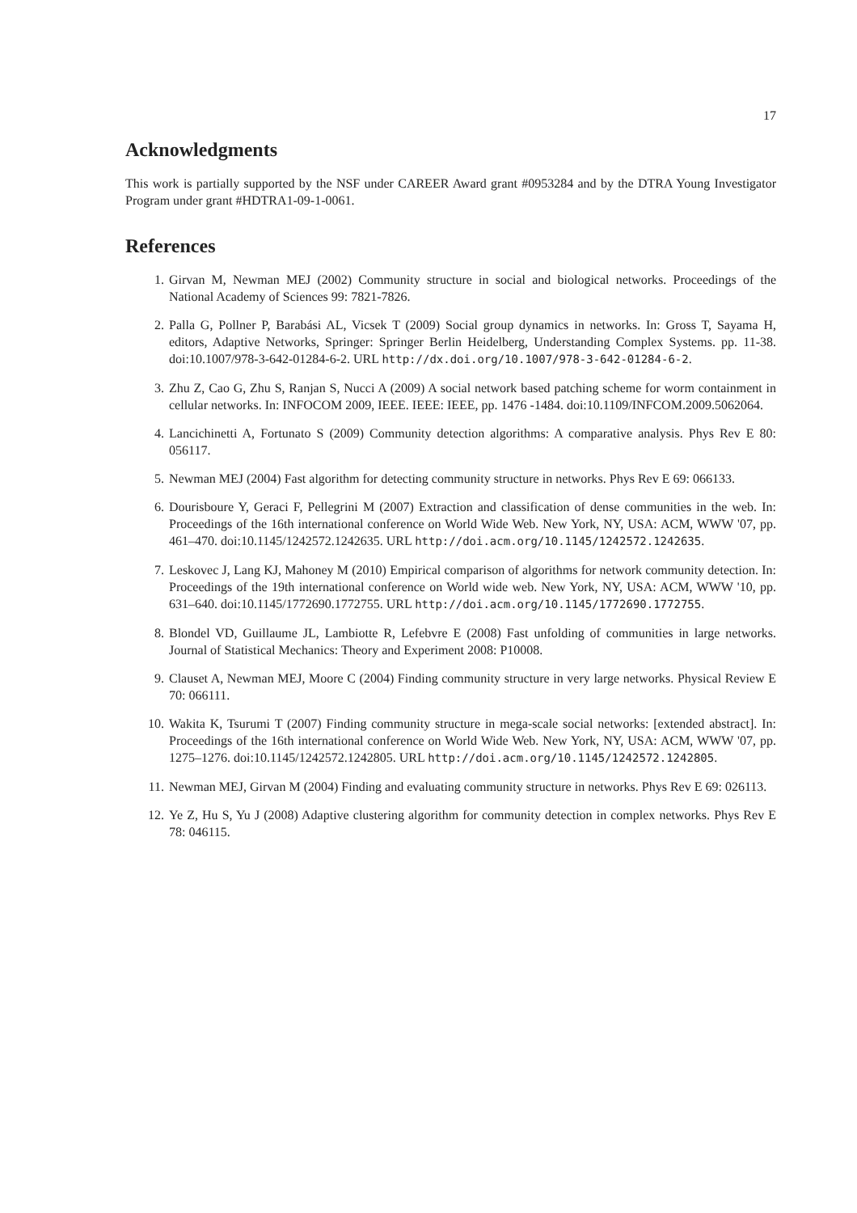17
Acknowledgments
This work is partially supported by the NSF under CAREER Award grant #0953284 and by the DTRA Young Investigator Program under grant #HDTRA1-09-1-0061.
References
1. Girvan M, Newman MEJ (2002) Community structure in social and biological networks. Proceedings of the National Academy of Sciences 99: 7821-7826.
2. Palla G, Pollner P, Barabási AL, Vicsek T (2009) Social group dynamics in networks. In: Gross T, Sayama H, editors, Adaptive Networks, Springer: Springer Berlin Heidelberg, Understanding Complex Systems. pp. 11-38. doi:10.1007/978-3-642-01284-6-2. URL http://dx.doi.org/10.1007/978-3-642-01284-6-2.
3. Zhu Z, Cao G, Zhu S, Ranjan S, Nucci A (2009) A social network based patching scheme for worm containment in cellular networks. In: INFOCOM 2009, IEEE. IEEE: IEEE, pp. 1476 -1484. doi:10.1109/INFCOM.2009.5062064.
4. Lancichinetti A, Fortunato S (2009) Community detection algorithms: A comparative analysis. Phys Rev E 80: 056117.
5. Newman MEJ (2004) Fast algorithm for detecting community structure in networks. Phys Rev E 69: 066133.
6. Dourisboure Y, Geraci F, Pellegrini M (2007) Extraction and classification of dense communities in the web. In: Proceedings of the 16th international conference on World Wide Web. New York, NY, USA: ACM, WWW '07, pp. 461–470. doi:10.1145/1242572.1242635. URL http://doi.acm.org/10.1145/1242572.1242635.
7. Leskovec J, Lang KJ, Mahoney M (2010) Empirical comparison of algorithms for network community detection. In: Proceedings of the 19th international conference on World wide web. New York, NY, USA: ACM, WWW '10, pp. 631–640. doi:10.1145/1772690.1772755. URL http://doi.acm.org/10.1145/1772690.1772755.
8. Blondel VD, Guillaume JL, Lambiotte R, Lefebvre E (2008) Fast unfolding of communities in large networks. Journal of Statistical Mechanics: Theory and Experiment 2008: P10008.
9. Clauset A, Newman MEJ, Moore C (2004) Finding community structure in very large networks. Physical Review E 70: 066111.
10. Wakita K, Tsurumi T (2007) Finding community structure in mega-scale social networks: [extended abstract]. In: Proceedings of the 16th international conference on World Wide Web. New York, NY, USA: ACM, WWW '07, pp. 1275–1276. doi:10.1145/1242572.1242805. URL http://doi.acm.org/10.1145/1242572.1242805.
11. Newman MEJ, Girvan M (2004) Finding and evaluating community structure in networks. Phys Rev E 69: 026113.
12. Ye Z, Hu S, Yu J (2008) Adaptive clustering algorithm for community detection in complex networks. Phys Rev E 78: 046115.